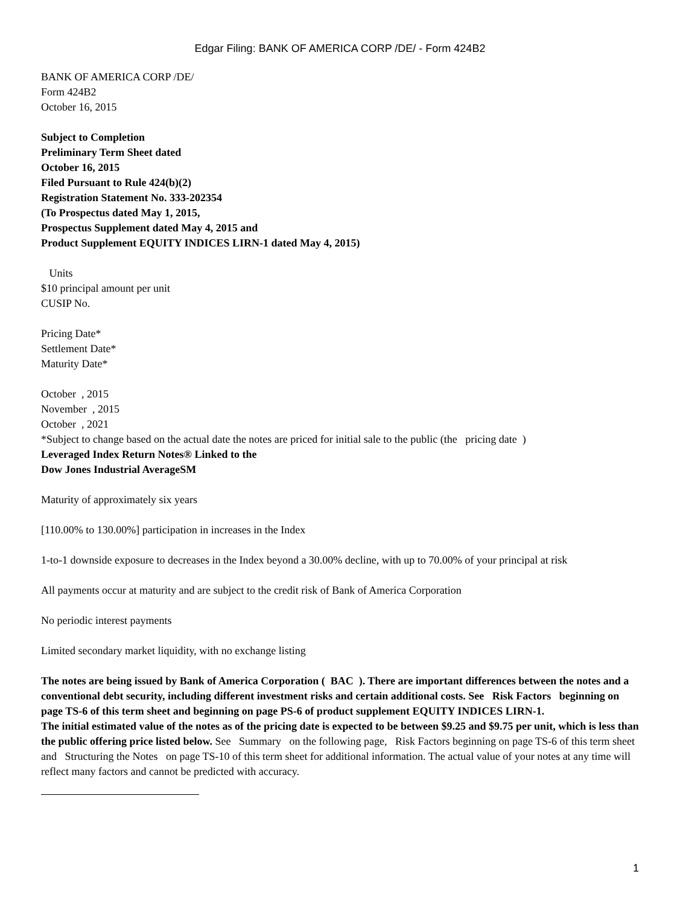Edgar Filing: BANK OF AMERICA CORP /DE/ - Form 424B2
BANK OF AMERICA CORP /DE/
Form 424B2
October 16, 2015
Subject to Completion
Preliminary Term Sheet dated
October 16, 2015
Filed Pursuant to Rule 424(b)(2)
Registration Statement No. 333-202354
(To Prospectus dated May 1, 2015,
Prospectus Supplement dated May 4, 2015 and
Product Supplement EQUITY INDICES LIRN-1 dated May 4, 2015)
Units
$10 principal amount per unit
CUSIP No.
Pricing Date*
Settlement Date*
Maturity Date*
October , 2015
November , 2015
October , 2021
*Subject to change based on the actual date the notes are priced for initial sale to the public (the pricing date )
Leveraged Index Return Notes® Linked to the
Dow Jones Industrial AverageSM
Maturity of approximately six years
[110.00% to 130.00%] participation in increases in the Index
1-to-1 downside exposure to decreases in the Index beyond a 30.00% decline, with up to 70.00% of your principal at risk
All payments occur at maturity and are subject to the credit risk of Bank of America Corporation
No periodic interest payments
Limited secondary market liquidity, with no exchange listing
The notes are being issued by Bank of America Corporation ( BAC ). There are important differences between the notes and a conventional debt security, including different investment risks and certain additional costs. See Risk Factors beginning on page TS-6 of this term sheet and beginning on page PS-6 of product supplement EQUITY INDICES LIRN-1.
The initial estimated value of the notes as of the pricing date is expected to be between $9.25 and $9.75 per unit, which is less than the public offering price listed below. See Summary on the following page, Risk Factors beginning on page TS-6 of this term sheet and Structuring the Notes on page TS-10 of this term sheet for additional information. The actual value of your notes at any time will reflect many factors and cannot be predicted with accuracy.
1